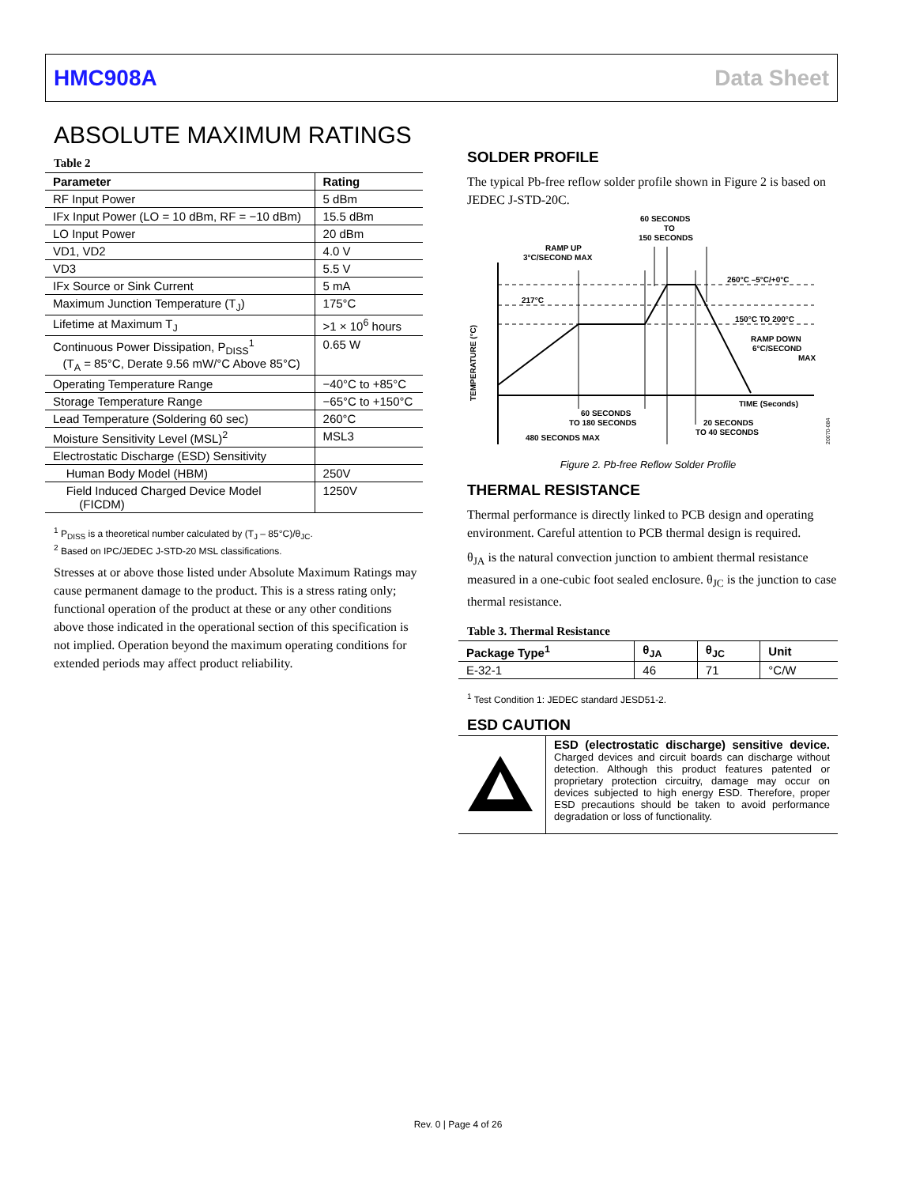HMC908A Data Sheet
ABSOLUTE MAXIMUM RATINGS
Table 2
| Parameter | Rating |
| --- | --- |
| RF Input Power | 5 dBm |
| IFx Input Power (LO = 10 dBm, RF = −10 dBm) | 15.5 dBm |
| LO Input Power | 20 dBm |
| VD1, VD2 | 4.0 V |
| VD3 | 5.5 V |
| IFx Source or Sink Current | 5 mA |
| Maximum Junction Temperature (T<sub>J</sub>) | 175°C |
| Lifetime at Maximum T<sub>J</sub> | >1 × 10<sup>6</sup> hours |
| Continuous Power Dissipation, P<sub>DISS</sub><sup>1</sup> (T<sub>A</sub> = 85°C, Derate 9.56 mW/°C Above 85°C) | 0.65 W |
| Operating Temperature Range | −40°C to +85°C |
| Storage Temperature Range | −65°C to +150°C |
| Lead Temperature (Soldering 60 sec) | 260°C |
| Moisture Sensitivity Level (MSL)<sup>2</sup> | MSL3 |
| Electrostatic Discharge (ESD) Sensitivity | |
| Human Body Model (HBM) | 250V |
| Field Induced Charged Device Model (FICDM) | 1250V |
<sup>1</sup> P<sub>DISS</sub> is a theoretical number calculated by (T<sub>J</sub> – 85°C)/θ<sub>JC</sub>.
<sup>2</sup> Based on IPC/JEDEC J-STD-20 MSL classifications.
Stresses at or above those listed under Absolute Maximum Ratings may cause permanent damage to the product. This is a stress rating only; functional operation of the product at these or any other conditions above those indicated in the operational section of this specification is not implied. Operation beyond the maximum operating conditions for extended periods may affect product reliability.
SOLDER PROFILE
The typical Pb-free reflow solder profile shown in Figure 2 is based on JEDEC J-STD-20C.
60 SECONDS
TO
150 SECONDS
RAMP UP
3°C/SECOND MAX
260°C –5°C/+0°C
217°C
150°C TO 200°C
RAMP DOWN
6°C/SECOND
MAX
TIME (Seconds)
60 SECONDS
TO 180 SECONDS
20 SECONDS
TO 40 SECONDS
480 SECONDS MAX
TEMPERATURE (°C)
20070-084
Figure 2. Pb-free Reflow Solder Profile
THERMAL RESISTANCE
Thermal performance is directly linked to PCB design and operating environment. Careful attention to PCB thermal design is required.
θ<sub>JA</sub> is the natural convection junction to ambient thermal resistance measured in a one-cubic foot sealed enclosure. θ<sub>JC</sub> is the junction to case thermal resistance.
Table 3. Thermal Resistance
| Package Type<sup>1</sup> | θ<sub>JA</sub> | θ<sub>JC</sub> | Unit |
| --- | --- | --- | --- |
| E-32-1 | 46 | 71 | °C/W |
<sup>1</sup> Test Condition 1: JEDEC standard JESD51-2.
ESD CAUTION
| | ESD (electrostatic discharge) sensitive device. Charged devices and circuit boards can discharge without detection. Although this product features patented or proprietary protection circuitry, damage may occur on devices subjected to high energy ESD. Therefore, proper ESD precautions should be taken to avoid performance degradation or loss of functionality. |
Rev. 0 | Page 4 of 26